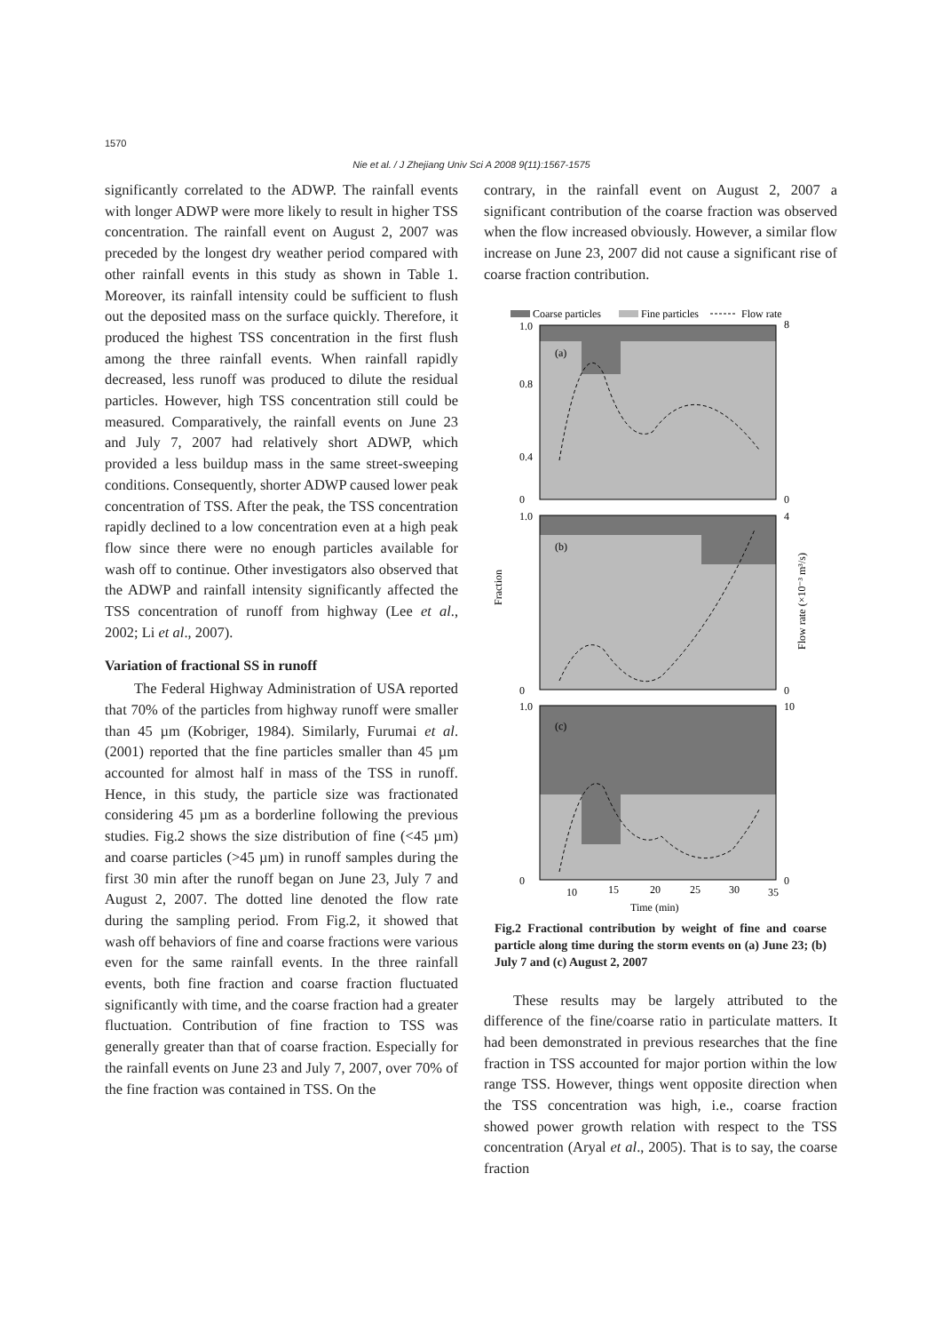1570
Nie et al. / J Zhejiang Univ Sci A 2008 9(11):1567-1575
significantly correlated to the ADWP. The rainfall events with longer ADWP were more likely to result in higher TSS concentration. The rainfall event on August 2, 2007 was preceded by the longest dry weather period compared with other rainfall events in this study as shown in Table 1. Moreover, its rainfall intensity could be sufficient to flush out the deposited mass on the surface quickly. Therefore, it produced the highest TSS concentration in the first flush among the three rainfall events. When rainfall rapidly decreased, less runoff was produced to dilute the residual particles. However, high TSS concentration still could be measured. Comparatively, the rainfall events on June 23 and July 7, 2007 had relatively short ADWP, which provided a less buildup mass in the same street-sweeping conditions. Consequently, shorter ADWP caused lower peak concentration of TSS. After the peak, the TSS concentration rapidly declined to a low concentration even at a high peak flow since there were no enough particles available for wash off to continue. Other investigators also observed that the ADWP and rainfall intensity significantly affected the TSS concentration of runoff from highway (Lee et al., 2002; Li et al., 2007).
Variation of fractional SS in runoff
The Federal Highway Administration of USA reported that 70% of the particles from highway runoff were smaller than 45 µm (Kobriger, 1984). Similarly, Furumai et al.(2001) reported that the fine particles smaller than 45 µm accounted for almost half in mass of the TSS in runoff. Hence, in this study, the particle size was fractionated considering 45 µm as a borderline following the previous studies. Fig.2 shows the size distribution of fine (<45 µm) and coarse particles (>45 µm) in runoff samples during the first 30 min after the runoff began on June 23, July 7 and August 2, 2007. The dotted line denoted the flow rate during the sampling period. From Fig.2, it showed that wash off behaviors of fine and coarse fractions were various even for the same rainfall events. In the three rainfall events, both fine fraction and coarse fraction fluctuated significantly with time, and the coarse fraction had a greater fluctuation. Contribution of fine fraction to TSS was generally greater than that of coarse fraction. Especially for the rainfall events on June 23 and July 7, 2007, over 70% of the fine fraction was contained in TSS. On the
contrary, in the rainfall event on August 2, 2007 a significant contribution of the coarse fraction was observed when the flow increased obviously. However, a similar flow increase on June 23, 2007 did not cause a significant rise of coarse fraction contribution.
Coarse particles
Fine particles
Flow rate
(a)
(b)
(c)
1.0
0.8
0.4
0
1.0
0
1.0
0
8
0
4
0
10
0
10
15
20
25
30
35
Time (min)
Fraction
Flow rate (×10⁻³ m³/s)
Fig.2 Fractional contribution by weight of fine and coarse particle along time during the storm events on (a) June 23; (b) July 7 and (c) August 2, 2007
These results may be largely attributed to the difference of the fine/coarse ratio in particulate matters. It had been demonstrated in previous researches that the fine fraction in TSS accounted for major portion within the low range TSS. However, things went opposite direction when the TSS concentration was high, i.e., coarse fraction showed power growth relation with respect to the TSS concentration (Aryal et al., 2005). That is to say, the coarse fraction